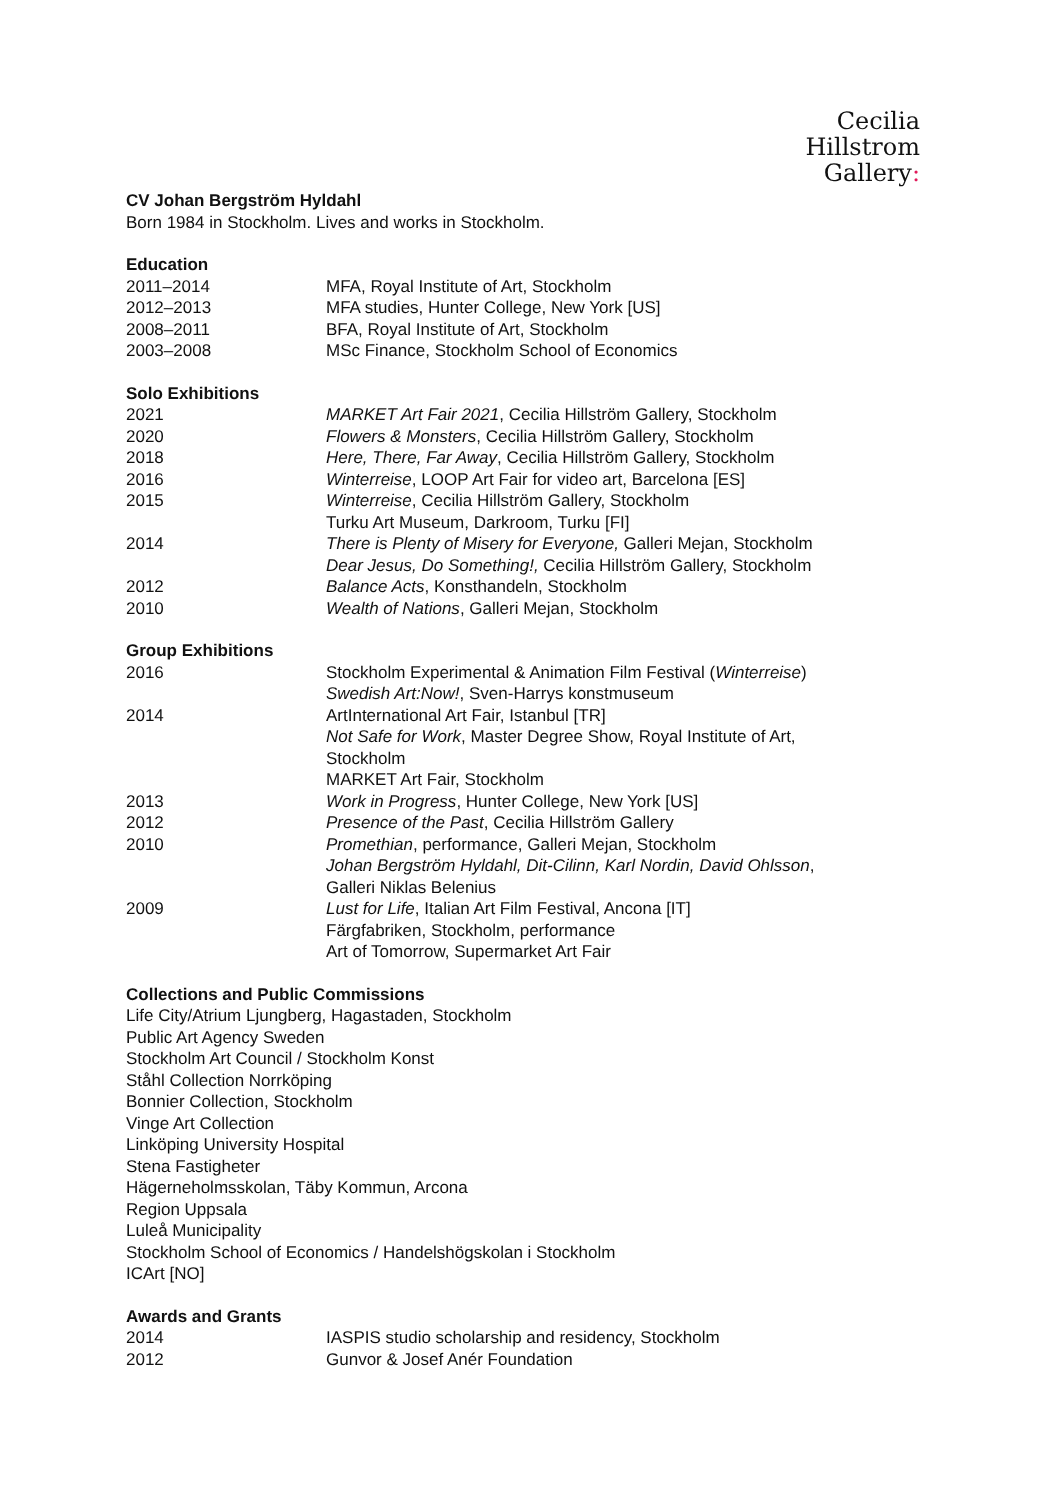Cecilia
Hillstrom
Gallery:
CV Johan Bergström Hyldahl
Born 1984 in Stockholm. Lives and works in Stockholm.
Education
| 2011–2014 | MFA, Royal Institute of Art, Stockholm |
| 2012–2013 | MFA studies, Hunter College, New York [US] |
| 2008–2011 | BFA, Royal Institute of Art, Stockholm |
| 2003–2008 | MSc Finance, Stockholm School of Economics |
Solo Exhibitions
| 2021 | MARKET Art Fair 2021 , Cecilia Hillström Gallery, Stockholm |
| 2020 | Flowers & Monsters , Cecilia Hillström Gallery, Stockholm |
| 2018 | Here, There, Far Away , Cecilia Hillström Gallery, Stockholm |
| 2016 | Winterreise , LOOP Art Fair for video art, Barcelona [ES] |
| 2015 | Winterreise , Cecilia Hillström Gallery, Stockholm Turku Art Museum, Darkroom, Turku [FI] |
| 2014 | There is Plenty of Misery for Everyone, Galleri Mejan, Stockholm Dear Jesus, Do Something!, Cecilia Hillström Gallery, Stockholm |
| 2012 | Balance Acts , Konsthandeln, Stockholm |
| 2010 | Wealth of Nations , Galleri Mejan, Stockholm |
Group Exhibitions
| 2016 | Stockholm Experimental & Animation Film Festival ( Winterreise ) Swedish Art:Now! , Sven-Harrys konstmuseum |
| 2014 | ArtInternational Art Fair, Istanbul [TR] Not Safe for Work , Master Degree Show, Royal Institute of Art, Stockholm MARKET Art Fair, Stockholm |
| 2013 | Work in Progress , Hunter College, New York [US] |
| 2012 | Presence of the Past , Cecilia Hillström Gallery |
| 2010 | Promethian , performance, Galleri Mejan, Stockholm Johan Bergström Hyldahl, Dit-Cilinn, Karl Nordin, David Ohlsson , Galleri Niklas Belenius |
| 2009 | Lust for Life , Italian Art Film Festival, Ancona [IT] Färgfabriken, Stockholm, performance Art of Tomorrow, Supermarket Art Fair |
Collections and Public Commissions
Life City/Atrium Ljungberg, Hagastaden, Stockholm
Public Art Agency Sweden
Stockholm Art Council / Stockholm Konst
Ståhl Collection Norrköping
Bonnier Collection, Stockholm
Vinge Art Collection
Linköping University Hospital
Stena Fastigheter
Hägerneholmsskolan, Täby Kommun, Arcona
Region Uppsala
Luleå Municipality
Stockholm School of Economics / Handelshögskolan i Stockholm
ICArt [NO]
Awards and Grants
| 2014 | IASPIS studio scholarship and residency, Stockholm |
| 2012 | Gunvor & Josef Anér Foundation |